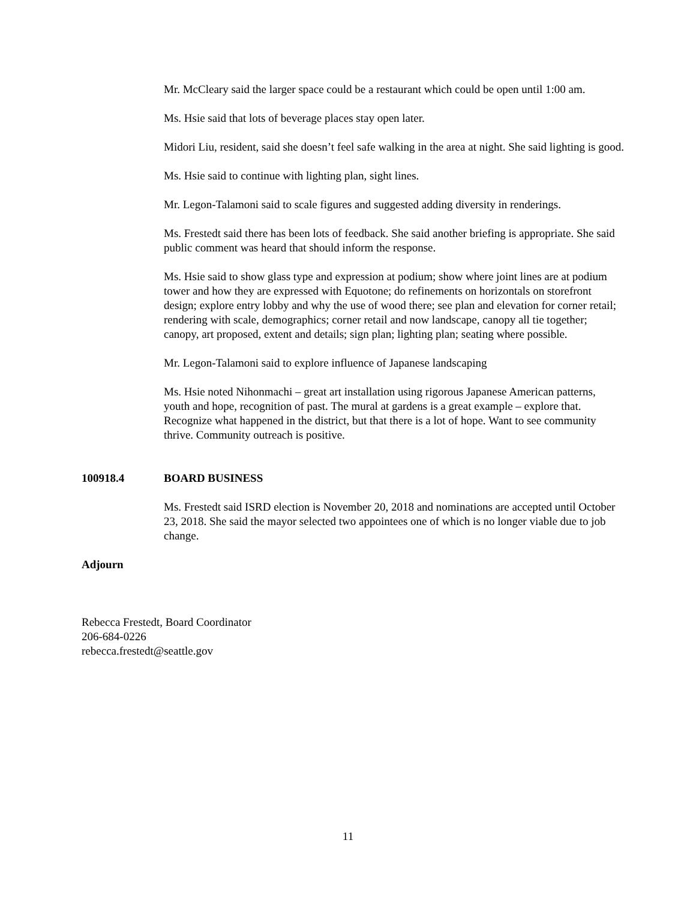Mr. McCleary said the larger space could be a restaurant which could be open until 1:00 am.
Ms. Hsie said that lots of beverage places stay open later.
Midori Liu, resident, said she doesn’t feel safe walking in the area at night. She said lighting is good.
Ms. Hsie said to continue with lighting plan, sight lines.
Mr. Legon-Talamoni said to scale figures and suggested adding diversity in renderings.
Ms. Frestedt said there has been lots of feedback. She said another briefing is appropriate. She said public comment was heard that should inform the response.
Ms. Hsie said to show glass type and expression at podium; show where joint lines are at podium tower and how they are expressed with Equotone; do refinements on horizontals on storefront design; explore entry lobby and why the use of wood there; see plan and elevation for corner retail; rendering with scale, demographics; corner retail and now landscape, canopy all tie together; canopy, art proposed, extent and details; sign plan; lighting plan; seating where possible.
Mr. Legon-Talamoni said to explore influence of Japanese landscaping
Ms. Hsie noted Nihonmachi – great art installation using rigorous Japanese American patterns, youth and hope, recognition of past. The mural at gardens is a great example – explore that. Recognize what happened in the district, but that there is a lot of hope. Want to see community thrive. Community outreach is positive.
100918.4 BOARD BUSINESS
Ms. Frestedt said ISRD election is November 20, 2018 and nominations are accepted until October 23, 2018. She said the mayor selected two appointees one of which is no longer viable due to job change.
Adjourn
Rebecca Frestedt, Board Coordinator
206-684-0226
rebecca.frestedt@seattle.gov
11